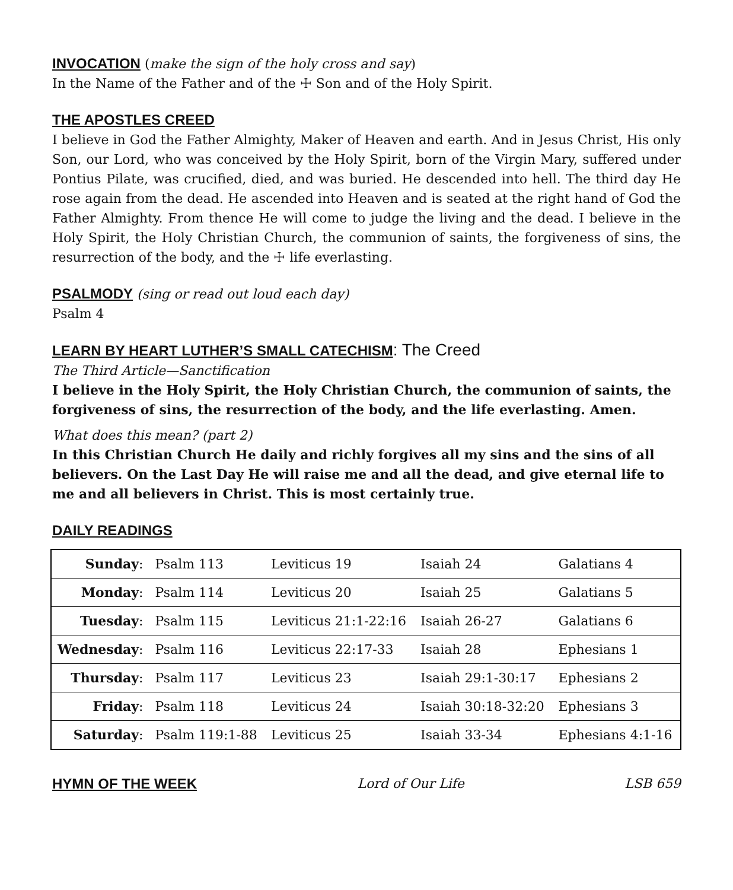INVOCATION
(make the sign of the holy cross and say)
In the Name of the Father and of the ☩ Son and of the Holy Spirit.
THE APOSTLES CREED
I believe in God the Father Almighty, Maker of Heaven and earth. And in Jesus Christ, His only Son, our Lord, who was conceived by the Holy Spirit, born of the Virgin Mary, suffered under Pontius Pilate, was crucified, died, and was buried. He descended into hell. The third day He rose again from the dead. He ascended into Heaven and is seated at the right hand of God the Father Almighty. From thence He will come to judge the living and the dead. I believe in the Holy Spirit, the Holy Christian Church, the communion of saints, the forgiveness of sins, the resurrection of the body, and the ☩ life everlasting.
PSALMODY
(sing or read out loud each day)
Psalm 4
LEARN BY HEART LUTHER’S SMALL CATECHISM
: The Creed
The Third Article—Sanctification
I believe in the Holy Spirit, the Holy Christian Church, the communion of saints, the forgiveness of sins, the resurrection of the body, and the life everlasting. Amen.
What does this mean? (part 2)
In this Christian Church He daily and richly forgives all my sins and the sins of all believers. On the Last Day He will raise me and all the dead, and give eternal life to me and all believers in Christ. This is most certainly true.
DAILY READINGS
| Sunday : | Psalm 113 | Leviticus 19 | Isaiah 24 | Galatians 4 |
| Monday : | Psalm 114 | Leviticus 20 | Isaiah 25 | Galatians 5 |
| Tuesday : | Psalm 115 | Leviticus 21:1-22:16 | Isaiah 26-27 | Galatians 6 |
| Wednesday : | Psalm 116 | Leviticus 22:17-33 | Isaiah 28 | Ephesians 1 |
| Thursday : | Psalm 117 | Leviticus 23 | Isaiah 29:1-30:17 | Ephesians 2 |
| Friday : | Psalm 118 | Leviticus 24 | Isaiah 30:18-32:20 | Ephesians 3 |
| Saturday : | Psalm 119:1-88 | Leviticus 25 | Isaiah 33-34 | Ephesians 4:1-16 |
HYMN OF THE WEEK Lord of Our Life LSB 659